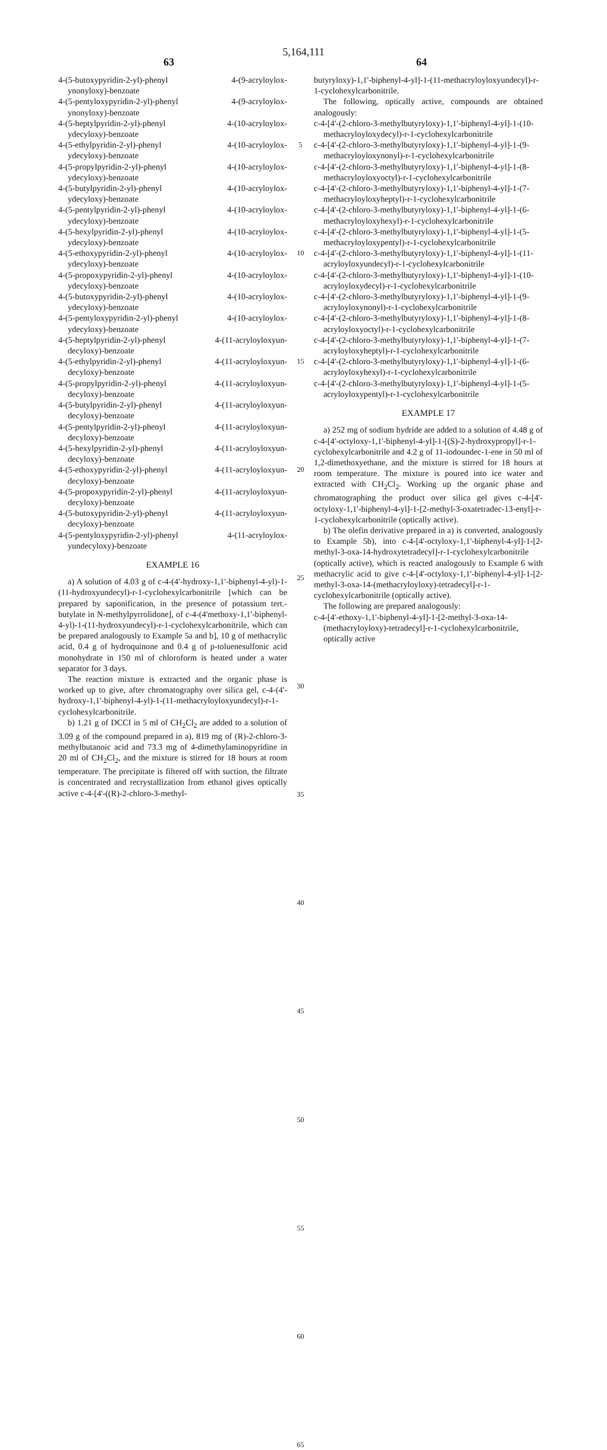5,164,111
63 64
4-(5-butoxypyridin-2-yl)-phenyl 4-(9-acryloylox-
ynonyloxy)-benzoate
4-(5-pentyloxypyridin-2-yl)-phenyl 4-(9-acryloylox-
ynonyloxy)-benzoate
4-(5-heptylpyridin-2-yl)-phenyl 4-(10-acryloylox-
ydecyloxy)-benzoate
4-(5-ethylpyridin-2-yl)-phenyl 4-(10-acryloylox-
ydecyloxy)-benzoate
4-(5-propylpyridin-2-yl)-phenyl 4-(10-acryloylox-
ydecyloxy)-benzoate
4-(5-butylpyridin-2-yl)-phenyl 4-(10-acryloylox-
ydecyloxy)-benzoate
4-(5-pentylpyridin-2-yl)-phenyl 4-(10-acryloylox-
ydecyloxy)-benzoate
4-(5-hexylpyridin-2-yl)-phenyl 4-(10-acryloylox-
ydecyloxy)-benzoate
4-(5-ethoxypyridin-2-yl)-phenyl 4-(10-acryloylox-
ydecyloxy)-benzoate
4-(5-propoxypyridin-2-yl)-phenyl 4-(10-acryloylox-
ydecyloxy)-benzoate
4-(5-butoxypyridin-2-yl)-phenyl 4-(10-acryloylox-
ydecyloxy)-benzoate
4-(5-pentyloxypyridin-2-yl)-phenyl 4-(10-acryloylox-
ydecyloxy)-benzoate
4-(5-heptylpyridin-2-yl)-phenyl 4-(11-acryloyloxyun-
decyloxy)-benzoate
4-(5-ethylpyridin-2-yl)-phenyl 4-(11-acryloyloxyun-
decyloxy)-benzoate
4-(5-propylpyridin-2-yl)-phenyl 4-(11-acryloyloxyun-
decyloxy)-benzoate
4-(5-butylpyridin-2-yl)-phenyl 4-(11-acryloyloxyun-
decyloxy)-benzoate
4-(5-pentylpyridin-2-yl)-phenyl 4-(11-acryloyloxyun-
decyloxy)-benzoate
4-(5-hexylpyridin-2-yl)-phenyl 4-(11-acryloyloxyun-
decyloxy)-benzoate
4-(5-ethoxypyridin-2-yl)-phenyl 4-(11-acryloyloxyun-
decyloxy)-benzoate
4-(5-propoxypyridin-2-yl)-phenyl 4-(11-acryloyloxyun-
decyloxy)-benzoate
4-(5-butoxypyridin-2-yl)-phenyl 4-(11-acryloyloxyun-
decyloxy)-benzoate
4-(5-pentyloxypyridin-2-yl)-phenyl 4-(11-acryloylox-
yundecyloxy)-benzoate
EXAMPLE 16
a) A solution of 4.03 g of c-4-(4'-hydroxy-1,1'-biphenyl-4-yl)-1-(11-hydroxyundecyl)-r-1-cyclohexylcarbonitrile [which can be prepared by saponification, in the presence of potassium tert.-butylate in N-methylpyrrolidone], of c-4-(4'methoxy-1,1'-biphenyl-4-yl)-1-(11-hydroxyundecyl)-r-1-cyclohexylcarbonitrile, which can be prepared analogously to Example 5a and b], 10 g of methacrylic acid, 0.4 g of hydroquinone and 0.4 g of p-toluenesulfonic acid monohydrate in 150 ml of chloroform is heated under a water separator for 3 days.
The reaction mixture is extracted and the organic phase is worked up to give, after chromatography over silica gel, c-4-(4'-hydroxy-1,1'-biphenyl-4-yl)-1-(11-methacryloyloxyundecyl)-r-1-cyclohexylcarbonitrile.
b) 1.21 g of DCCI in 5 ml of CH<sub>2</sub>Cl<sub>2</sub> are added to a solution of 3.09 g of the compound prepared in a), 819 mg of (R)-2-chloro-3-methylbutanoic acid and 73.3 mg of 4-dimethylaminopyridine in 20 ml of CH<sub>2</sub>Cl<sub>2</sub>, and the mixture is stirred for 18 hours at room temperature. The precipitate is filtered off with suction, the filtrate is concentrated and recrystallization from ethanol gives optically active c-4-[4'-((R)-2-chloro-3-methyl-
5
10
15
20
25
30
35
40
45
50
55
60
65
butyryloxy)-1,1'-biphenyl-4-yl]-1-(11-methacryloyloxyundecyl)-r-1-cyclohexylcarbonitrile.
The following, optically active, compounds are obtained analogously:
c-4-[4'-(2-chloro-3-methylbutyryloxy)-1,1'-biphenyl-4-yl]-1-(10-methacryloyloxydecyl)-r-1-cyclohexylcarbonitrile
c-4-[4'-(2-chloro-3-methylbutyryloxy)-1,1'-biphenyl-4-yl]-1-(9-methacryloyloxynonyl)-r-1-cyclohexylcarbonitrile
c-4-[4'-(2-chloro-3-methylbutyryloxy)-1,1'-biphenyl-4-yl]-1-(8-methacryloyloxyoctyl)-r-1-cyclohexylcarbonitrile
c-4-[4'-(2-chloro-3-methylbutyryloxy)-1,1'-biphenyl-4-yl]-1-(7-methacryloyloxyheptyl)-r-1-cyclohexylcarbonitrile
c-4-[4'-(2-chloro-3-methylbutyryloxy)-1,1'-biphenyl-4-yl]-1-(6-methacryloyloxyhexyl)-r-1-cyclohexylcarbonitrile
c-4-[4'-(2-chloro-3-methylbutyryloxy)-1,1'-biphenyl-4-yl]-1-(5-methacryloyloxypentyl)-r-1-cyclohexylcarbonitrile
c-4-[4'-(2-chloro-3-methylbutyryloxy)-1,1'-biphenyl-4-yl]-1-(11-acryloyloxyundecyl)-r-1-cyclohexylcarbonitrile
c-4-[4'-(2-chloro-3-methylbutyryloxy)-1,1'-biphenyl-4-yl]-1-(10-acryloyloxydecyl)-r-1-cyclohexylcarbonitrile
c-4-[4'-(2-chloro-3-methylbutyryloxy)-1,1'-biphenyl-4-yl]-1-(9-acryloyloxynonyl)-r-1-cyclohexylcarbonitrile
c-4-[4'-(2-chloro-3-methylbutyryloxy)-1,1'-biphenyl-4-yl]-1-(8-acryloyloxyoctyl)-r-1-cyclohexylcarbonitrile
c-4-[4'-(2-chloro-3-methylbutyryloxy)-1,1'-biphenyl-4-yl]-1-(7-acryloyloxyheptyl)-r-1-cyclohexylcarbonitrile
c-4-[4'-(2-chloro-3-methylbutyryloxy)-1,1'-biphenyl-4-yl]-1-(6-acryloyloxyhexyl)-r-1-cyclohexylcarbonitrile
c-4-[4'-(2-chloro-3-methylbutyryloxy)-1,1'-biphenyl-4-yl]-1-(5-acryloyloxypentyl)-r-1-cyclohexylcarbonitrile
EXAMPLE 17
a) 252 mg of sodium hydride are added to a solution of 4.48 g of c-4-[4'-octyloxy-1,1'-biphenyl-4-yl]-1-[(S)-2-hydroxypropyl]-r-1-cyclohexylcarbonitrile and 4.2 g of 11-iodoundec-1-ene in 50 ml of 1,2-dimethoxyethane, and the mixture is stirred for 18 hours at room temperature. The mixture is poured into ice water and extracted with CH<sub>2</sub>Cl<sub>2</sub>. Working up the organic phase and chromatographing the product over silica gel gives c-4-[4'-octyloxy-1,1'-biphenyl-4-yl]-1-[2-methyl-3-oxatetradec-13-enyl]-r-1-cyclohexylcarbonitrile (optically active).
b) The olefin derivative prepared in a) is converted, analogously to Example 5b), into c-4-[4'-octyloxy-1,1'-biphenyl-4-yl]-1-[2-methyl-3-oxa-14-hydroxytetradecyl]-r-1-cyclohexylcarbonitrile (optically active), which is reacted analogously to Example 6 with methacrylic acid to give c-4-[4'-octyloxy-1,1'-biphenyl-4-yl]-1-[2-methyl-3-oxa-14-(methacryloyloxy)-tetradecyl]-r-1-cyclohexylcarbonitrile (optically active).
The following are prepared analogously:
c-4-[4'-ethoxy-1,1'-biphenyl-4-yl]-1-[2-methyl-3-oxa-14-(methacryloyloxy)-tetradecyl]-r-1-cyclohexylcarbonitrile, optically active